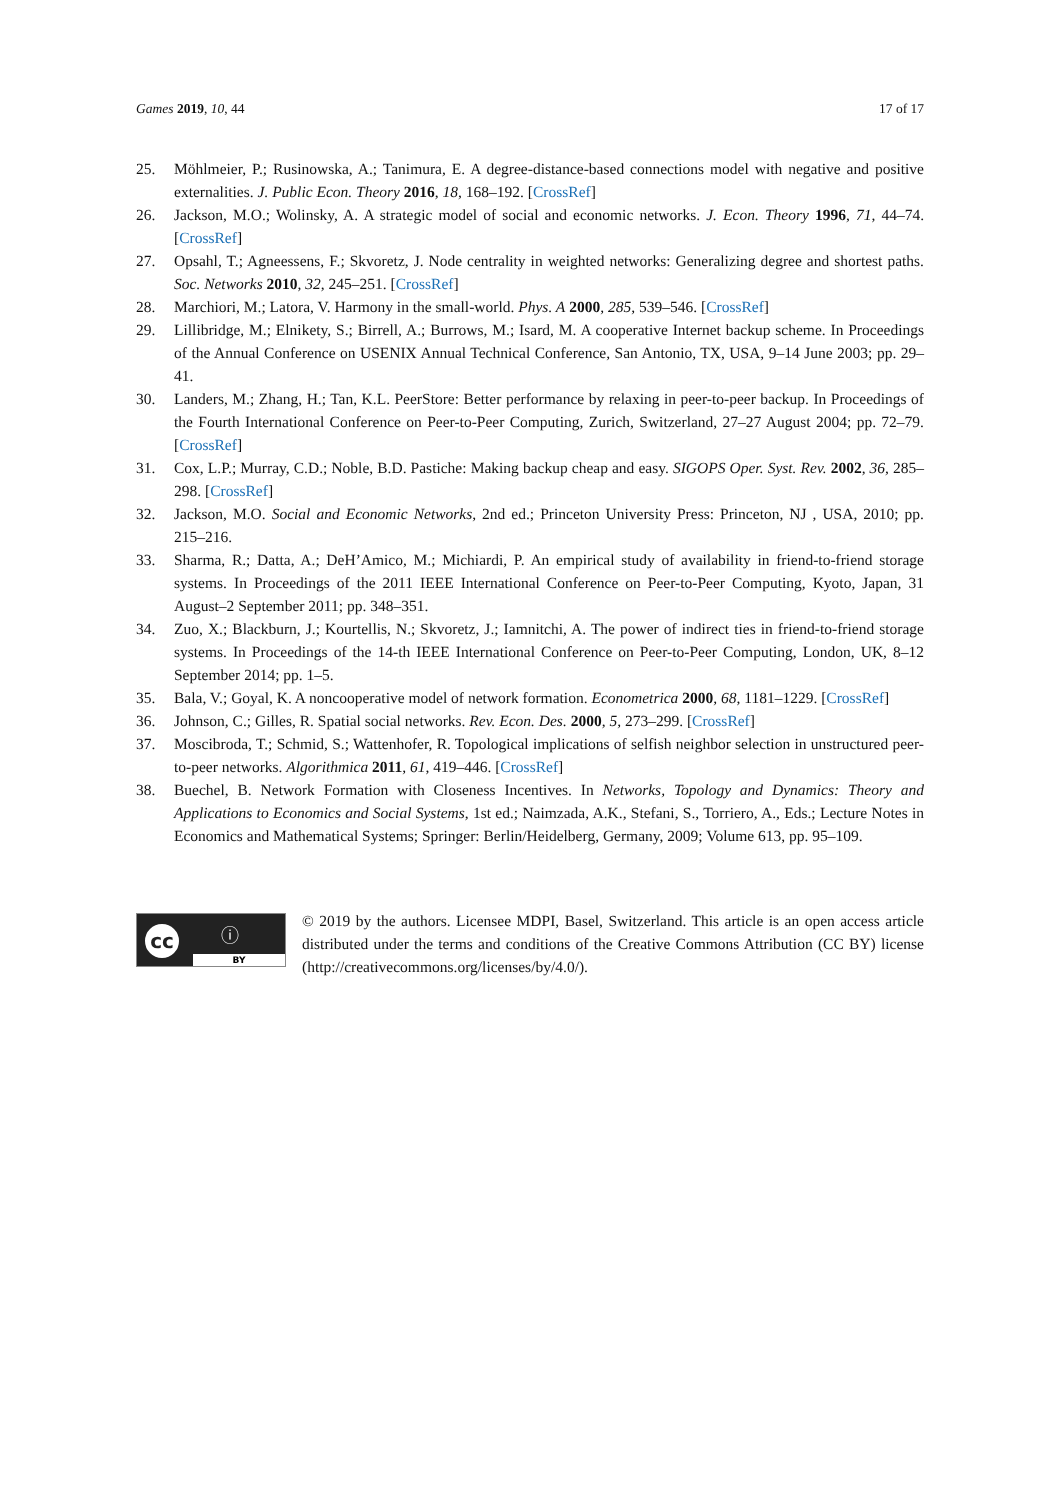Games 2019, 10, 44 17 of 17
25. Möhlmeier, P.; Rusinowska, A.; Tanimura, E. A degree-distance-based connections model with negative and positive externalities. J. Public Econ. Theory 2016, 18, 168–192. [CrossRef]
26. Jackson, M.O.; Wolinsky, A. A strategic model of social and economic networks. J. Econ. Theory 1996, 71, 44–74. [CrossRef]
27. Opsahl, T.; Agneessens, F.; Skvoretz, J. Node centrality in weighted networks: Generalizing degree and shortest paths. Soc. Networks 2010, 32, 245–251. [CrossRef]
28. Marchiori, M.; Latora, V. Harmony in the small-world. Phys. A 2000, 285, 539–546. [CrossRef]
29. Lillibridge, M.; Elnikety, S.; Birrell, A.; Burrows, M.; Isard, M. A cooperative Internet backup scheme. In Proceedings of the Annual Conference on USENIX Annual Technical Conference, San Antonio, TX, USA, 9–14 June 2003; pp. 29–41.
30. Landers, M.; Zhang, H.; Tan, K.L. PeerStore: Better performance by relaxing in peer-to-peer backup. In Proceedings of the Fourth International Conference on Peer-to-Peer Computing, Zurich, Switzerland, 27–27 August 2004; pp. 72–79. [CrossRef]
31. Cox, L.P.; Murray, C.D.; Noble, B.D. Pastiche: Making backup cheap and easy. SIGOPS Oper. Syst. Rev. 2002, 36, 285–298. [CrossRef]
32. Jackson, M.O. Social and Economic Networks, 2nd ed.; Princeton University Press: Princeton, NJ , USA, 2010; pp. 215–216.
33. Sharma, R.; Datta, A.; DeH’Amico, M.; Michiardi, P. An empirical study of availability in friend-to-friend storage systems. In Proceedings of the 2011 IEEE International Conference on Peer-to-Peer Computing, Kyoto, Japan, 31 August–2 September 2011; pp. 348–351.
34. Zuo, X.; Blackburn, J.; Kourtellis, N.; Skvoretz, J.; Iamnitchi, A. The power of indirect ties in friend-to-friend storage systems. In Proceedings of the 14-th IEEE International Conference on Peer-to-Peer Computing, London, UK, 8–12 September 2014; pp. 1–5.
35. Bala, V.; Goyal, K. A noncooperative model of network formation. Econometrica 2000, 68, 1181–1229. [CrossRef]
36. Johnson, C.; Gilles, R. Spatial social networks. Rev. Econ. Des. 2000, 5, 273–299. [CrossRef]
37. Moscibroda, T.; Schmid, S.; Wattenhofer, R. Topological implications of selfish neighbor selection in unstructured peer-to-peer networks. Algorithmica 2011, 61, 419–446. [CrossRef]
38. Buechel, B. Network Formation with Closeness Incentives. In Networks, Topology and Dynamics: Theory and Applications to Economics and Social Systems, 1st ed.; Naimzada, A.K., Stefani, S., Torriero, A., Eds.; Lecture Notes in Economics and Mathematical Systems; Springer: Berlin/Heidelberg, Germany, 2009; Volume 613, pp. 95–109.
cc ⓘ
BY
© 2019 by the authors. Licensee MDPI, Basel, Switzerland. This article is an open access article distributed under the terms and conditions of the Creative Commons Attribution (CC BY) license (http://creativecommons.org/licenses/by/4.0/).